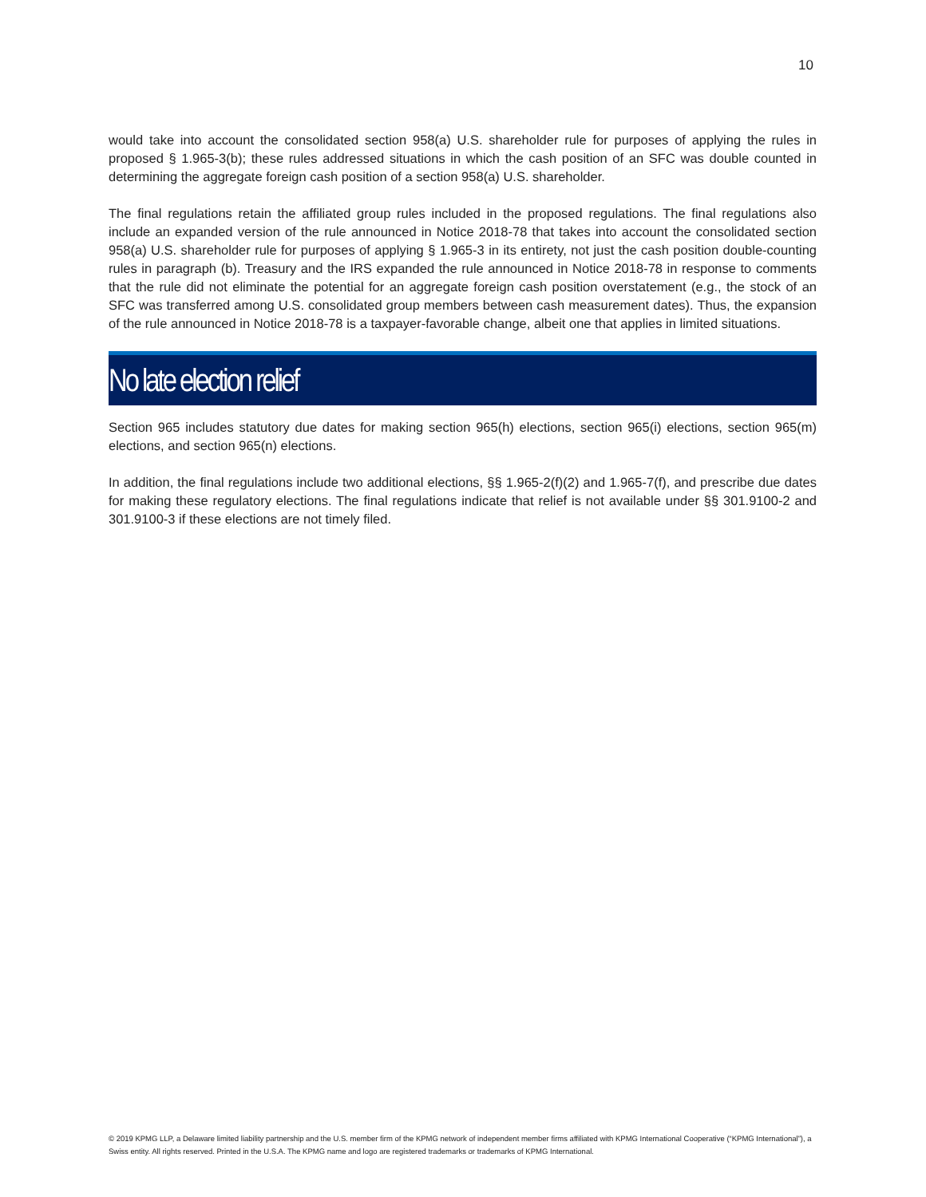10
would take into account the consolidated section 958(a) U.S. shareholder rule for purposes of applying the rules in proposed § 1.965-3(b); these rules addressed situations in which the cash position of an SFC was double counted in determining the aggregate foreign cash position of a section 958(a) U.S. shareholder.
The final regulations retain the affiliated group rules included in the proposed regulations. The final regulations also include an expanded version of the rule announced in Notice 2018-78 that takes into account the consolidated section 958(a) U.S. shareholder rule for purposes of applying § 1.965-3 in its entirety, not just the cash position double-counting rules in paragraph (b). Treasury and the IRS expanded the rule announced in Notice 2018-78 in response to comments that the rule did not eliminate the potential for an aggregate foreign cash position overstatement (e.g., the stock of an SFC was transferred among U.S. consolidated group members between cash measurement dates). Thus, the expansion of the rule announced in Notice 2018-78 is a taxpayer-favorable change, albeit one that applies in limited situations.
No late election relief
Section 965 includes statutory due dates for making section 965(h) elections, section 965(i) elections, section 965(m) elections, and section 965(n) elections.
In addition, the final regulations include two additional elections, §§ 1.965-2(f)(2) and 1.965-7(f), and prescribe due dates for making these regulatory elections. The final regulations indicate that relief is not available under §§ 301.9100-2 and 301.9100-3 if these elections are not timely filed.
© 2019 KPMG LLP, a Delaware limited liability partnership and the U.S. member firm of the KPMG network of independent member firms affiliated with KPMG International Cooperative (“KPMG International”), a Swiss entity. All rights reserved. Printed in the U.S.A. The KPMG name and logo are registered trademarks or trademarks of KPMG International.